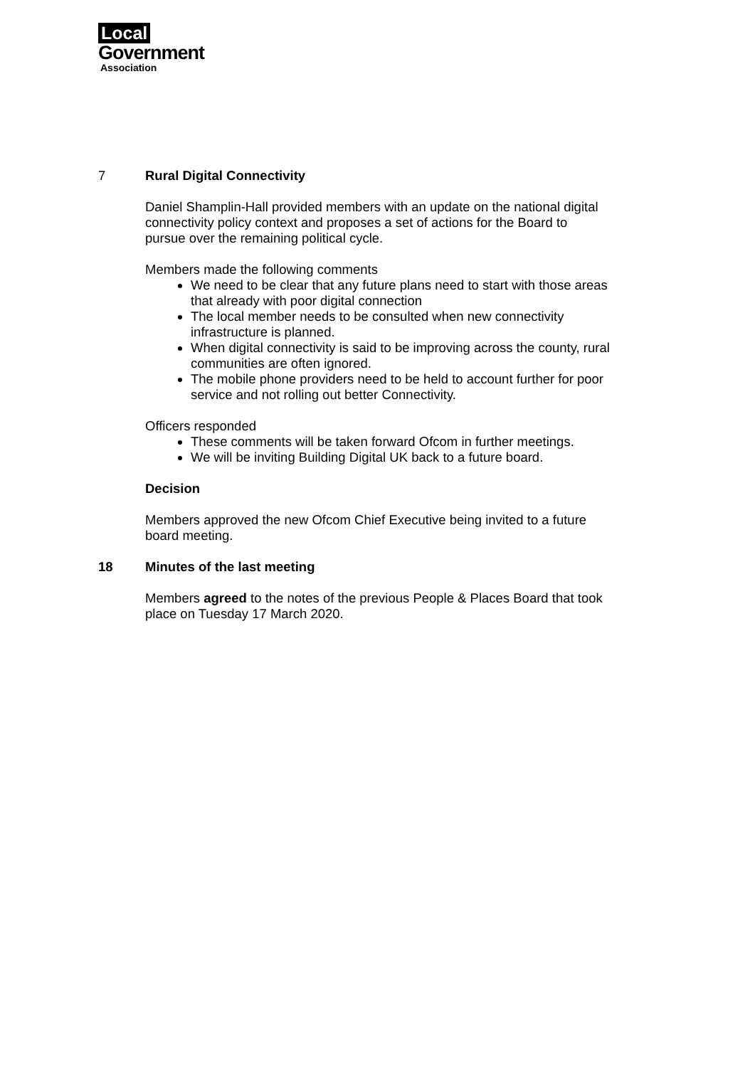Local
Government
Association
7 Rural Digital Connectivity
Daniel Shamplin-Hall provided members with an update on the national digital connectivity policy context and proposes a set of actions for the Board to pursue over the remaining political cycle.
Members made the following comments
We need to be clear that any future plans need to start with those areas that already with poor digital connection
The local member needs to be consulted when new connectivity infrastructure is planned.
When digital connectivity is said to be improving across the county, rural communities are often ignored.
The mobile phone providers need to be held to account further for poor service and not rolling out better Connectivity.
Officers responded
These comments will be taken forward Ofcom in further meetings.
We will be inviting Building Digital UK back to a future board.
Decision
Members approved the new Ofcom Chief Executive being invited to a future board meeting.
18 Minutes of the last meeting
Members agreed to the notes of the previous People & Places Board that took place on Tuesday 17 March 2020.